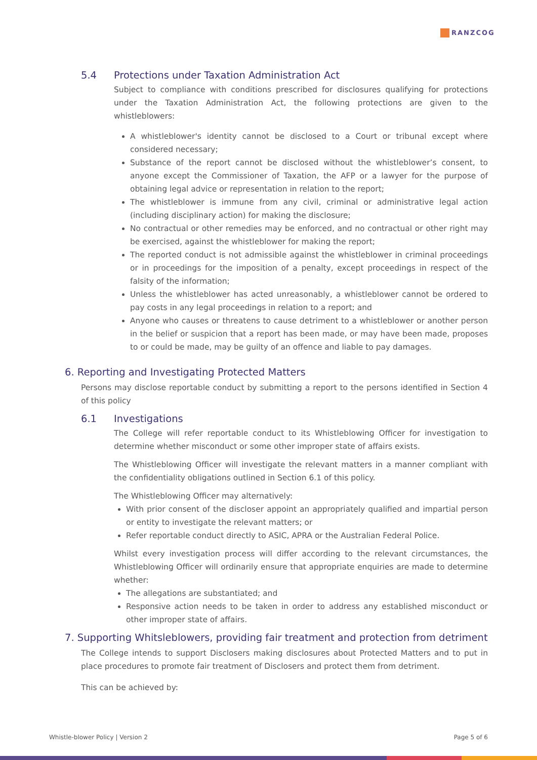RANZCOG
5.4 Protections under Taxation Administration Act
Subject to compliance with conditions prescribed for disclosures qualifying for protections under the Taxation Administration Act, the following protections are given to the whistleblowers:
A whistleblower's identity cannot be disclosed to a Court or tribunal except where considered necessary;
Substance of the report cannot be disclosed without the whistleblower’s consent, to anyone except the Commissioner of Taxation, the AFP or a lawyer for the purpose of obtaining legal advice or representation in relation to the report;
The whistleblower is immune from any civil, criminal or administrative legal action (including disciplinary action) for making the disclosure;
No contractual or other remedies may be enforced, and no contractual or other right may be exercised, against the whistleblower for making the report;
The reported conduct is not admissible against the whistleblower in criminal proceedings or in proceedings for the imposition of a penalty, except proceedings in respect of the falsity of the information;
Unless the whistleblower has acted unreasonably, a whistleblower cannot be ordered to pay costs in any legal proceedings in relation to a report; and
Anyone who causes or threatens to cause detriment to a whistleblower or another person in the belief or suspicion that a report has been made, or may have been made, proposes to or could be made, may be guilty of an offence and liable to pay damages.
6. Reporting and Investigating Protected Matters
Persons may disclose reportable conduct by submitting a report to the persons identified in Section 4 of this policy
6.1 Investigations
The College will refer reportable conduct to its Whistleblowing Officer for investigation to determine whether misconduct or some other improper state of affairs exists.
The Whistleblowing Officer will investigate the relevant matters in a manner compliant with the confidentiality obligations outlined in Section 6.1 of this policy.
The Whistleblowing Officer may alternatively:
With prior consent of the discloser appoint an appropriately qualified and impartial person or entity to investigate the relevant matters; or
Refer reportable conduct directly to ASIC, APRA or the Australian Federal Police.
Whilst every investigation process will differ according to the relevant circumstances, the Whistleblowing Officer will ordinarily ensure that appropriate enquiries are made to determine whether:
The allegations are substantiated; and
Responsive action needs to be taken in order to address any established misconduct or other improper state of affairs.
7. Supporting Whitsleblowers, providing fair treatment and protection from detriment
The College intends to support Disclosers making disclosures about Protected Matters and to put in place procedures to promote fair treatment of Disclosers and protect them from detriment.
This can be achieved by:
Whistle-blower Policy | Version 2 Page 5 of 6